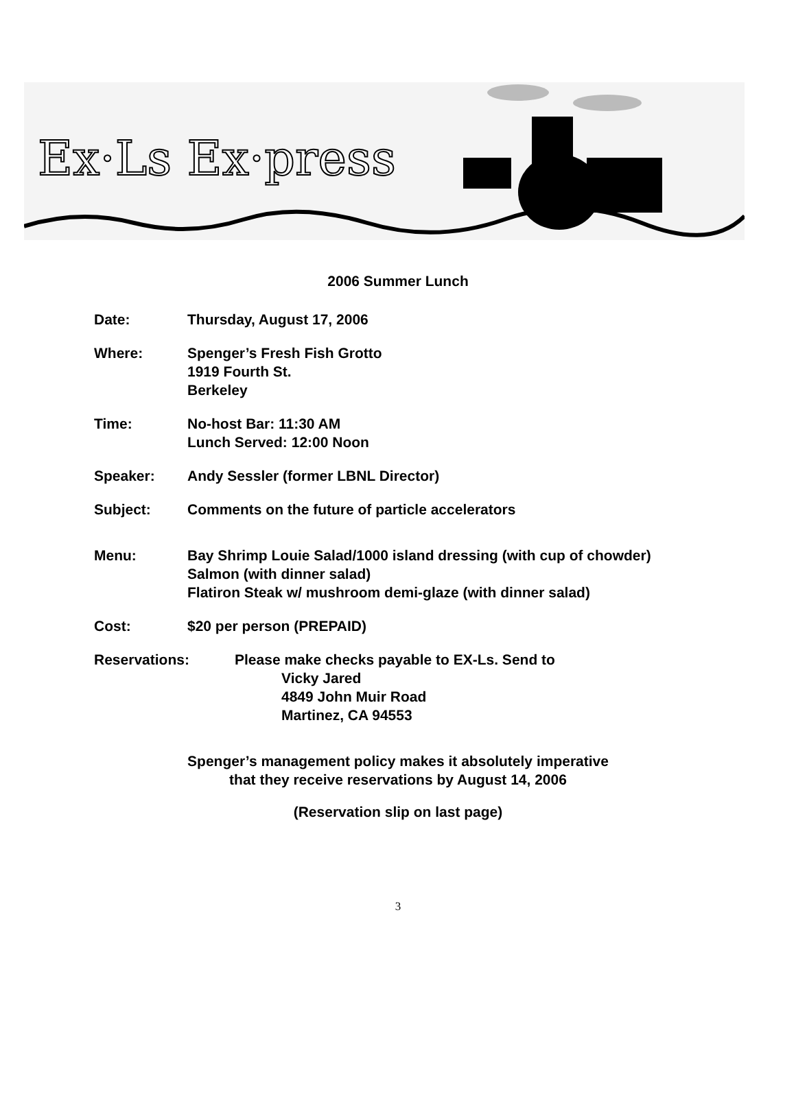Ex·Ls Ex·press
2006 Summer Lunch
Date: Thursday, August 17, 2006
Where: Spenger’s Fresh Fish Grotto
1919 Fourth St.
Berkeley
Time: No-host Bar: 11:30 AM
Lunch Served: 12:00 Noon
Speaker: Andy Sessler (former LBNL Director)
Subject: Comments on the future of particle accelerators
Menu: Bay Shrimp Louie Salad/1000 island dressing (with cup of chowder)
Salmon (with dinner salad)
Flatiron Steak w/ mushroom demi-glaze (with dinner salad)
Cost: $20 per person (PREPAID)
Reservations: Please make checks payable to EX-Ls. Send to
Vicky Jared
4849 John Muir Road
Martinez, CA 94553
Spenger’s management policy makes it absolutely imperative
that they receive reservations by August 14, 2006
(Reservation slip on last page)
3